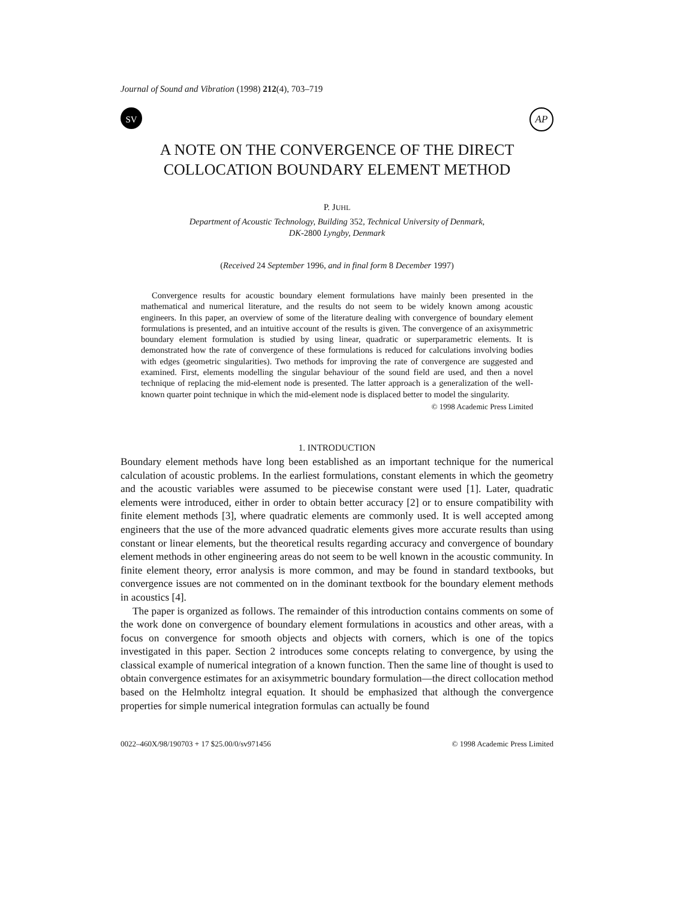Journal of Sound and Vibration (1998) 212(4), 703–719
SV
AP
A NOTE ON THE CONVERGENCE OF THE DIRECT COLLOCATION BOUNDARY ELEMENT METHOD
P. JUHL
Department of Acoustic Technology, Building 352, Technical University of Denmark,
DK-2800 Lyngby, Denmark
(Received 24 September 1996, and in final form 8 December 1997)
Convergence results for acoustic boundary element formulations have mainly been presented in the mathematical and numerical literature, and the results do not seem to be widely known among acoustic engineers. In this paper, an overview of some of the literature dealing with convergence of boundary element formulations is presented, and an intuitive account of the results is given. The convergence of an axisymmetric boundary element formulation is studied by using linear, quadratic or superparametric elements. It is demonstrated how the rate of convergence of these formulations is reduced for calculations involving bodies with edges (geometric singularities). Two methods for improving the rate of convergence are suggested and examined. First, elements modelling the singular behaviour of the sound field are used, and then a novel technique of replacing the mid-element node is presented. The latter approach is a generalization of the well-known quarter point technique in which the mid-element node is displaced better to model the singularity.
© 1998 Academic Press Limited
1. INTRODUCTION
Boundary element methods have long been established as an important technique for the numerical calculation of acoustic problems. In the earliest formulations, constant elements in which the geometry and the acoustic variables were assumed to be piecewise constant were used [1]. Later, quadratic elements were introduced, either in order to obtain better accuracy [2] or to ensure compatibility with finite element methods [3], where quadratic elements are commonly used. It is well accepted among engineers that the use of the more advanced quadratic elements gives more accurate results than using constant or linear elements, but the theoretical results regarding accuracy and convergence of boundary element methods in other engineering areas do not seem to be well known in the acoustic community. In finite element theory, error analysis is more common, and may be found in standard textbooks, but convergence issues are not commented on in the dominant textbook for the boundary element methods in acoustics [4].
The paper is organized as follows. The remainder of this introduction contains comments on some of the work done on convergence of boundary element formulations in acoustics and other areas, with a focus on convergence for smooth objects and objects with corners, which is one of the topics investigated in this paper. Section 2 introduces some concepts relating to convergence, by using the classical example of numerical integration of a known function. Then the same line of thought is used to obtain convergence estimates for an axisymmetric boundary formulation—the direct collocation method based on the Helmholtz integral equation. It should be emphasized that although the convergence properties for simple numerical integration formulas can actually be found
0022–460X/98/190703 + 17 $25.00/0/sv971456 © 1998 Academic Press Limited